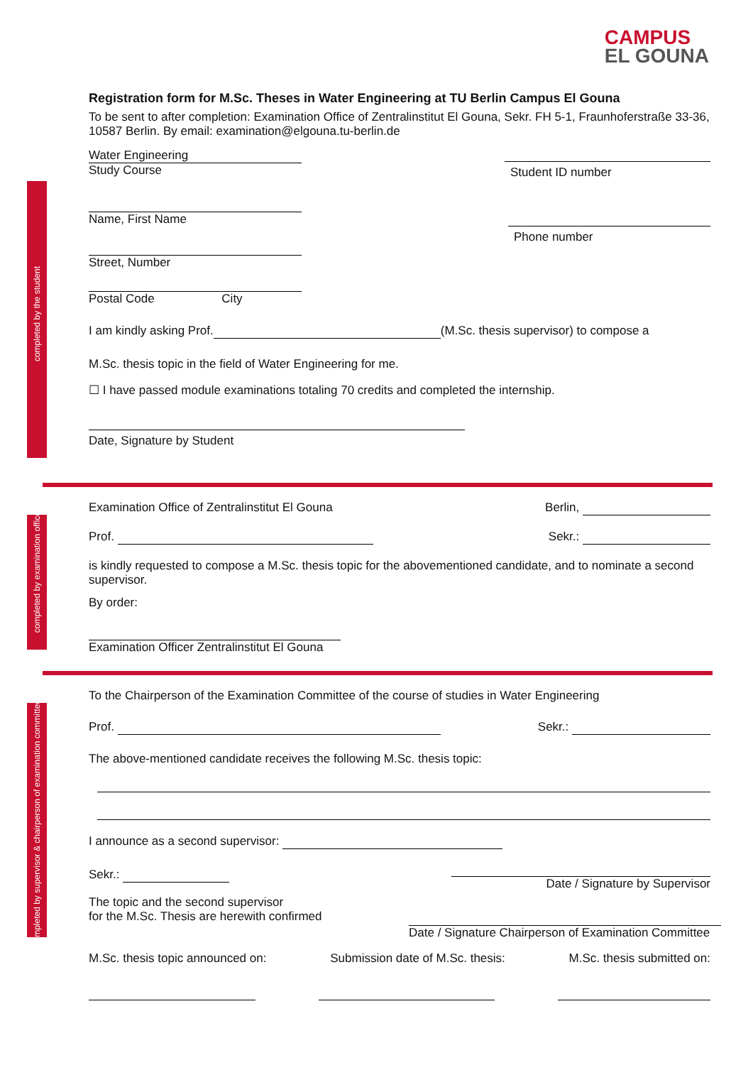CAMPUS
EL GOUNA
completed by the student
completed by examination office
completed by supervisor & chairperson of examination committee
Registration form for M.Sc. Theses in Water Engineering at TU Berlin Campus El Gouna
To be sent to after completion: Examination Office of Zentralinstitut El Gouna, Sekr. FH 5-1, Fraunhoferstraße 33-36, 10587 Berlin. By email: examination@elgouna.tu-berlin.de
Water Engineering
Study Course
Student ID number
Name, First Name
Phone number
Street, Number
Postal Code City
I am kindly asking Prof. (M.Sc. thesis supervisor) to compose a
M.Sc. thesis topic in the field of Water Engineering for me.
☐ I have passed module examinations totaling 70 credits and completed the internship.
Date, Signature by Student
Examination Office of Zentralinstitut El Gouna Berlin,
Prof. Sekr.:
is kindly requested to compose a M.Sc. thesis topic for the abovementioned candidate, and to nominate a second supervisor.
By order:
Examination Officer Zentralinstitut El Gouna
To the Chairperson of the Examination Committee of the course of studies in Water Engineering
Prof. Sekr.:
The above-mentioned candidate receives the following M.Sc. thesis topic:
I announce as a second supervisor:
Sekr.: Date / Signature by Supervisor
The topic and the second supervisor
for the M.Sc. Thesis are herewith confirmed
Date / Signature Chairperson of Examination Committee
M.Sc. thesis topic announced on: Submission date of M.Sc. thesis: M.Sc. thesis submitted on: